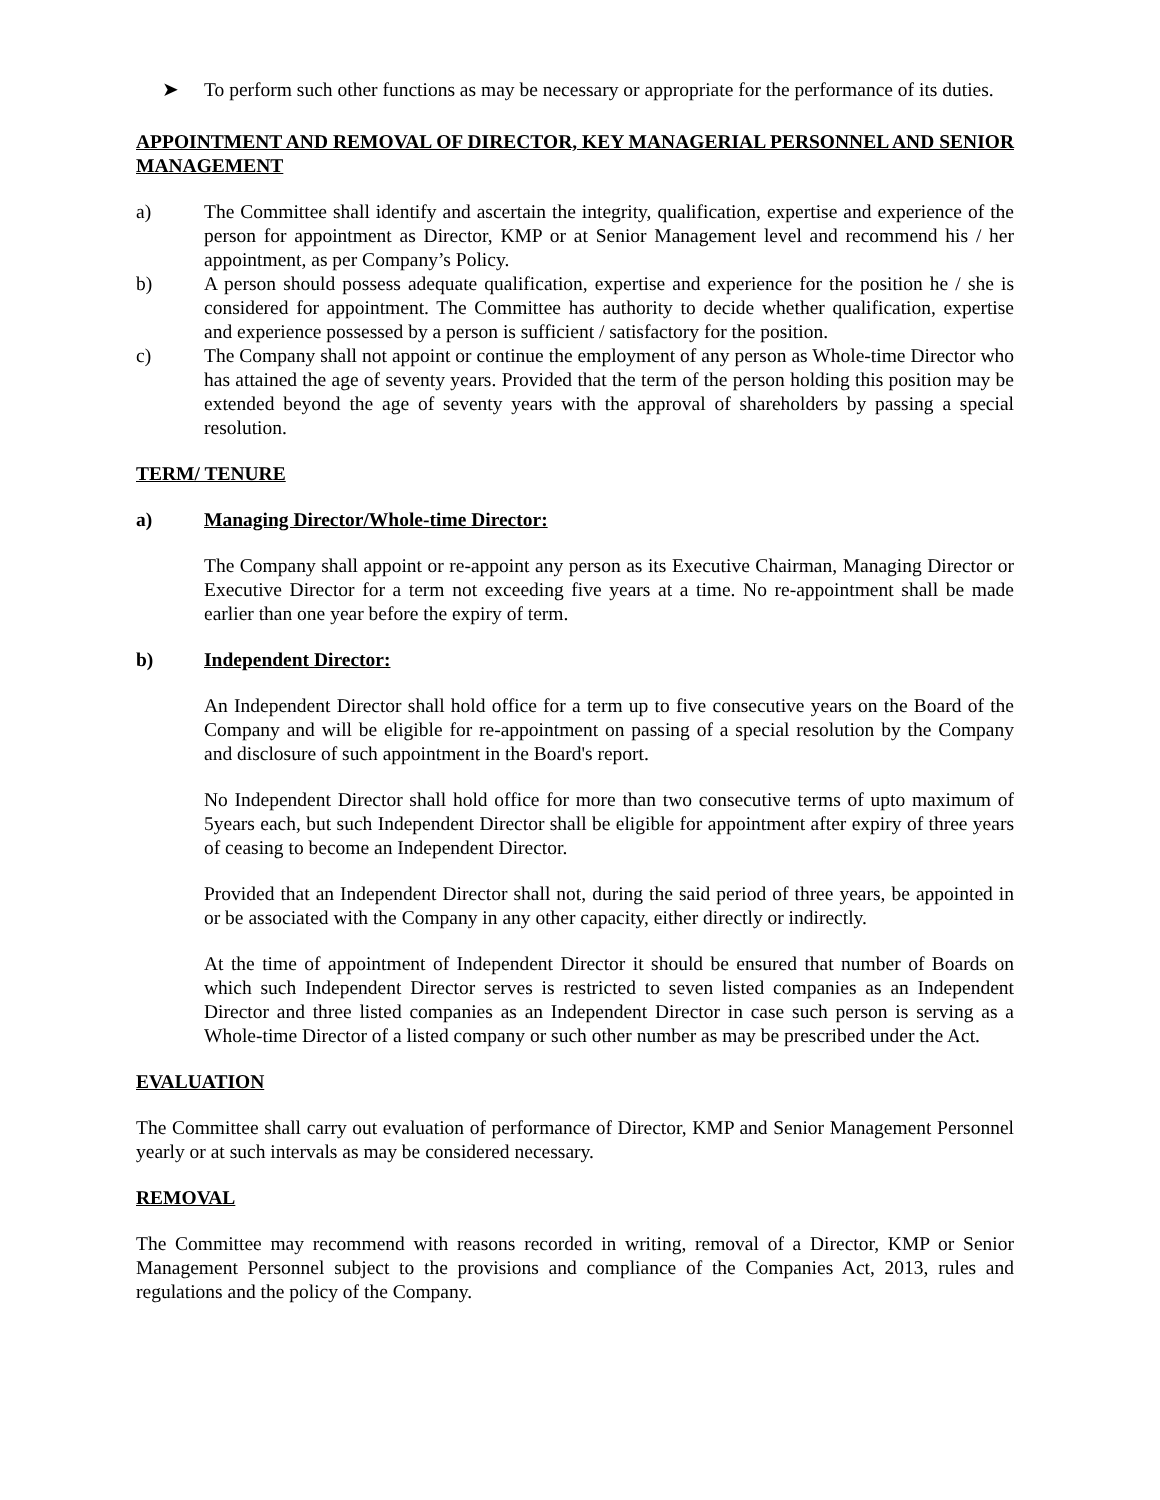➤ To perform such other functions as may be necessary or appropriate for the performance of its duties.
APPOINTMENT AND REMOVAL OF DIRECTOR, KEY MANAGERIAL PERSONNEL AND SENIOR MANAGEMENT
a) The Committee shall identify and ascertain the integrity, qualification, expertise and experience of the person for appointment as Director, KMP or at Senior Management level and recommend his / her appointment, as per Company’s Policy.
b) A person should possess adequate qualification, expertise and experience for the position he / she is considered for appointment. The Committee has authority to decide whether qualification, expertise and experience possessed by a person is sufficient / satisfactory for the position.
c) The Company shall not appoint or continue the employment of any person as Whole-time Director who has attained the age of seventy years. Provided that the term of the person holding this position may be extended beyond the age of seventy years with the approval of shareholders by passing a special resolution.
TERM/ TENURE
a) Managing Director/Whole-time Director:
The Company shall appoint or re-appoint any person as its Executive Chairman, Managing Director or Executive Director for a term not exceeding five years at a time. No re-appointment shall be made earlier than one year before the expiry of term.
b) Independent Director:
An Independent Director shall hold office for a term up to five consecutive years on the Board of the Company and will be eligible for re-appointment on passing of a special resolution by the Company and disclosure of such appointment in the Board's report.
No Independent Director shall hold office for more than two consecutive terms of upto maximum of 5years each, but such Independent Director shall be eligible for appointment after expiry of three years of ceasing to become an Independent Director.
Provided that an Independent Director shall not, during the said period of three years, be appointed in or be associated with the Company in any other capacity, either directly or indirectly.
At the time of appointment of Independent Director it should be ensured that number of Boards on which such Independent Director serves is restricted to seven listed companies as an Independent Director and three listed companies as an Independent Director in case such person is serving as a Whole-time Director of a listed company or such other number as may be prescribed under the Act.
EVALUATION
The Committee shall carry out evaluation of performance of Director, KMP and Senior Management Personnel yearly or at such intervals as may be considered necessary.
REMOVAL
The Committee may recommend with reasons recorded in writing, removal of a Director, KMP or Senior Management Personnel subject to the provisions and compliance of the Companies Act, 2013, rules and regulations and the policy of the Company.